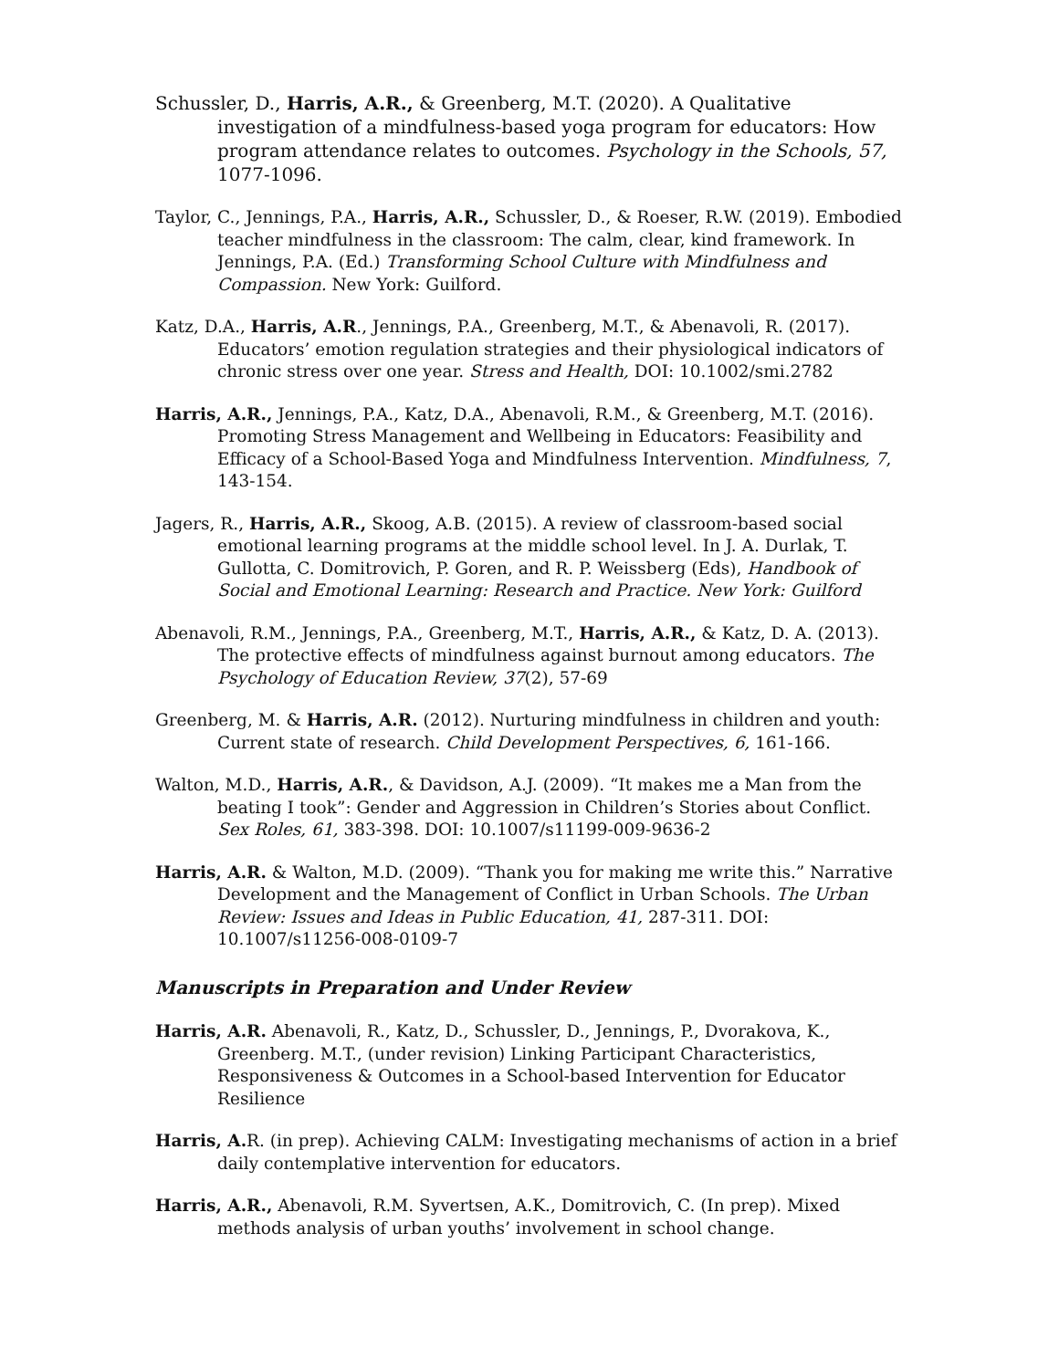Schussler, D., Harris, A.R., & Greenberg, M.T. (2020). A Qualitative investigation of a mindfulness-based yoga program for educators: How program attendance relates to outcomes. Psychology in the Schools, 57, 1077-1096.
Taylor, C., Jennings, P.A., Harris, A.R., Schussler, D., & Roeser, R.W. (2019). Embodied teacher mindfulness in the classroom: The calm, clear, kind framework. In Jennings, P.A. (Ed.) Transforming School Culture with Mindfulness and Compassion. New York: Guilford.
Katz, D.A., Harris, A.R., Jennings, P.A., Greenberg, M.T., & Abenavoli, R. (2017). Educators’ emotion regulation strategies and their physiological indicators of chronic stress over one year. Stress and Health, DOI: 10.1002/smi.2782
Harris, A.R., Jennings, P.A., Katz, D.A., Abenavoli, R.M., & Greenberg, M.T. (2016). Promoting Stress Management and Wellbeing in Educators: Feasibility and Efficacy of a School-Based Yoga and Mindfulness Intervention. Mindfulness, 7, 143-154.
Jagers, R., Harris, A.R., Skoog, A.B. (2015). A review of classroom-based social emotional learning programs at the middle school level. In J. A. Durlak, T. Gullotta, C. Domitrovich, P. Goren, and R. P. Weissberg (Eds), Handbook of Social and Emotional Learning: Research and Practice. New York: Guilford
Abenavoli, R.M., Jennings, P.A., Greenberg, M.T., Harris, A.R., & Katz, D. A. (2013). The protective effects of mindfulness against burnout among educators. The Psychology of Education Review, 37(2), 57-69
Greenberg, M. & Harris, A.R. (2012). Nurturing mindfulness in children and youth: Current state of research. Child Development Perspectives, 6, 161-166.
Walton, M.D., Harris, A.R., & Davidson, A.J. (2009). “It makes me a Man from the beating I took”: Gender and Aggression in Children’s Stories about Conflict. Sex Roles, 61, 383-398. DOI: 10.1007/s11199-009-9636-2
Harris, A.R. & Walton, M.D. (2009). “Thank you for making me write this.” Narrative Development and the Management of Conflict in Urban Schools. The Urban Review: Issues and Ideas in Public Education, 41, 287-311. DOI: 10.1007/s11256-008-0109-7
Manuscripts in Preparation and Under Review
Harris, A.R. Abenavoli, R., Katz, D., Schussler, D., Jennings, P., Dvorakova, K., Greenberg. M.T., (under revision) Linking Participant Characteristics, Responsiveness & Outcomes in a School-based Intervention for Educator Resilience
Harris, A. R. (in prep). Achieving CALM: Investigating mechanisms of action in a brief daily contemplative intervention for educators.
Harris, A.R., Abenavoli, R.M. Syvertsen, A.K., Domitrovich, C. (In prep). Mixed methods analysis of urban youths’ involvement in school change.